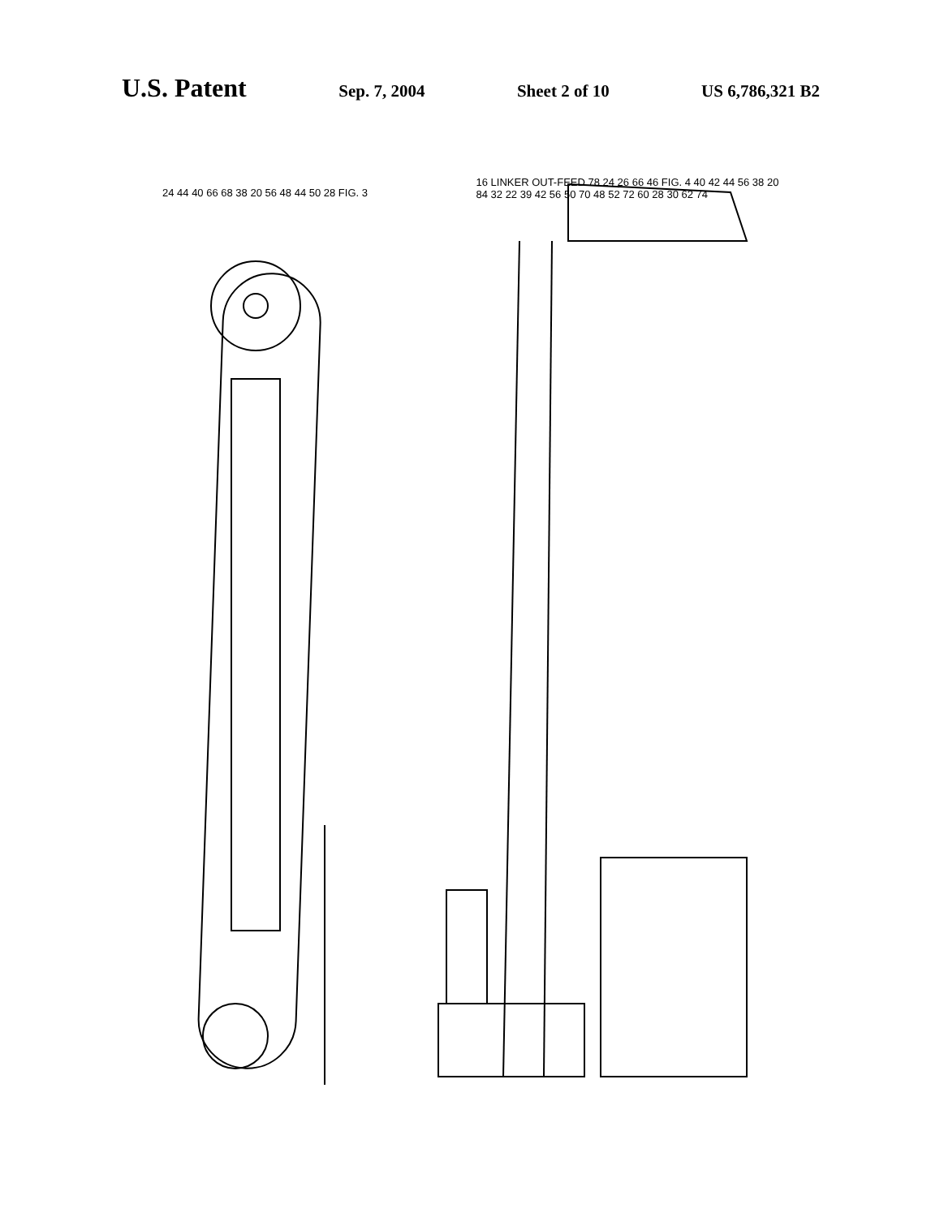U.S. Patent
Sep. 7, 2004 Sheet 2 of 10 US 6,786,321 B2
24 44 40 66 68 38 20 56 48 44 50 28 FIG. 3 16 78 24 26 66 46 LINKER OUT-FEED FIG. 4 40 42 44 56 38 20 84 32 22 39 42 56 50 70 48 52 72 60 28 30 62 74
24 44 40 66 68 38 20 56 48 44 50 28 FIG. 3
16 LINKER OUT-FEED 78 24 26 66 46 FIG. 4 40 42 44 56 38 20 84 32 22 39 42 56 50 70 48 52 72 60 28 30 62 74